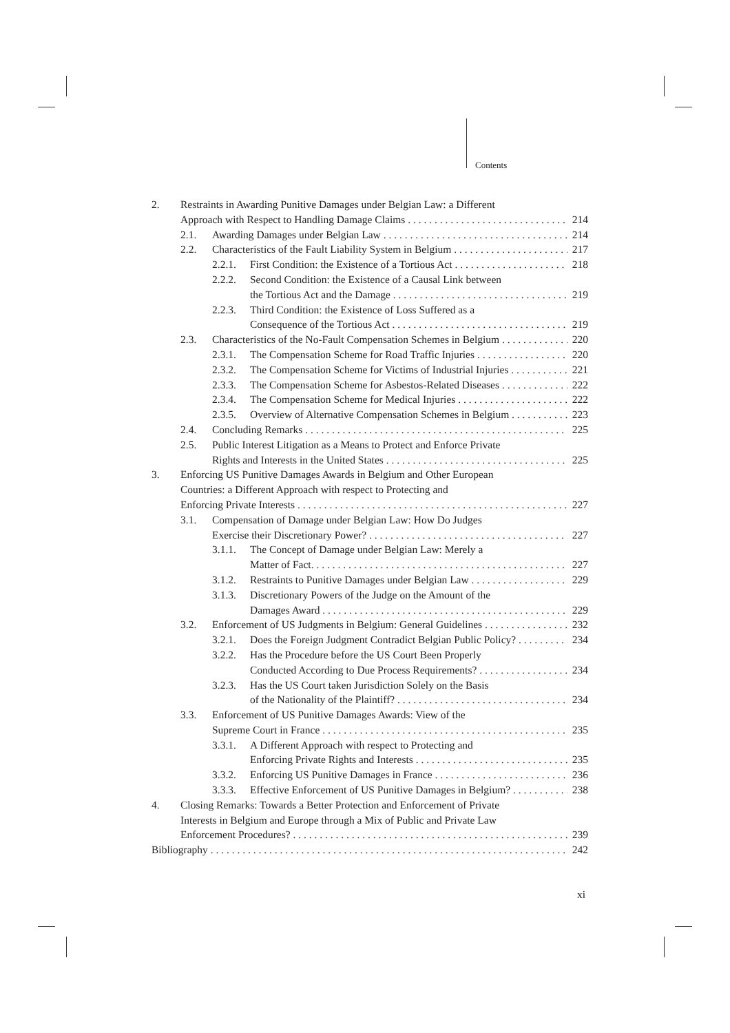Contents
2. Restraints in Awarding Punitive Damages under Belgian Law: a Different
Approach with Respect to Handling Damage Claims 214
2.1. Awarding Damages under Belgian Law 214
2.2. Characteristics of the Fault Liability System in Belgium 217
2.2.1. First Condition: the Existence of a Tortious Act 218
2.2.2. Second Condition: the Existence of a Causal Link between
the Tortious Act and the Damage 219
2.2.3. Third Condition: the Existence of Loss Suffered as a
Consequence of the Tortious Act 219
2.3. Characteristics of the No-Fault Compensation Schemes in Belgium 220
2.3.1. The Compensation Scheme for Road Traffic Injuries 220
2.3.2. The Compensation Scheme for Victims of Industrial Injuries 221
2.3.3. The Compensation Scheme for Asbestos-Related Diseases 222
2.3.4. The Compensation Scheme for Medical Injuries 222
2.3.5. Overview of Alternative Compensation Schemes in Belgium 223
2.4. Concluding Remarks 225
2.5. Public Interest Litigation as a Means to Protect and Enforce Private
Rights and Interests in the United States 225
3. Enforcing US Punitive Damages Awards in Belgium and Other European
Countries: a Different Approach with respect to Protecting and
Enforcing Private Interests 227
3.1. Compensation of Damage under Belgian Law: How Do Judges
Exercise their Discretionary Power? 227
3.1.1. The Concept of Damage under Belgian Law: Merely a
Matter of Fact. 227
3.1.2. Restraints to Punitive Damages under Belgian Law 229
3.1.3. Discretionary Powers of the Judge on the Amount of the
Damages Award 229
3.2. Enforcement of US Judgments in Belgium: General Guidelines 232
3.2.1. Does the Foreign Judgment Contradict Belgian Public Policy? 234
3.2.2. Has the Procedure before the US Court Been Properly
Conducted According to Due Process Requirements? 234
3.2.3. Has the US Court taken Jurisdiction Solely on the Basis
of the Nationality of the Plaintiff? 234
3.3. Enforcement of US Punitive Damages Awards: View of the
Supreme Court in France 235
3.3.1. A Different Approach with respect to Protecting and
Enforcing Private Rights and Interests 235
3.3.2. Enforcing US Punitive Damages in France 236
3.3.3. Effective Enforcement of US Punitive Damages in Belgium? 238
4. Closing Remarks: Towards a Better Protection and Enforcement of Private
Interests in Belgium and Europe through a Mix of Public and Private Law
Enforcement Procedures? 239
Bibliography 242
xi